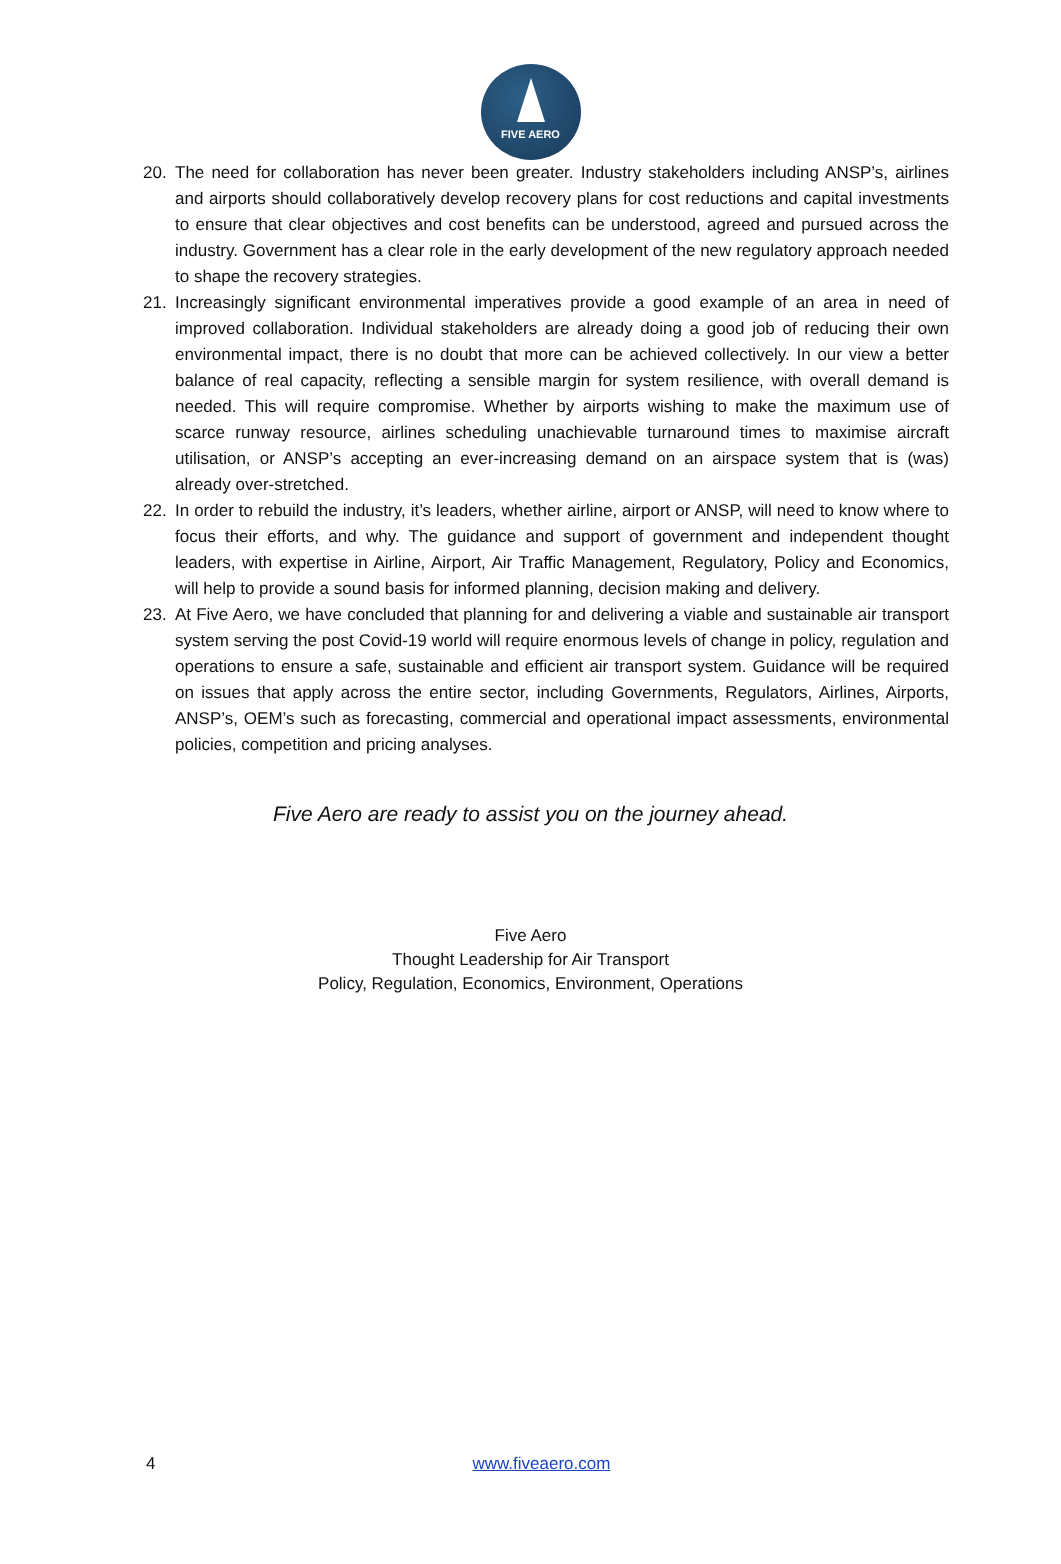FIVE AERO
20. The need for collaboration has never been greater. Industry stakeholders including ANSP’s, airlines and airports should collaboratively develop recovery plans for cost reductions and capital investments to ensure that clear objectives and cost benefits can be understood, agreed and pursued across the industry. Government has a clear role in the early development of the new regulatory approach needed to shape the recovery strategies.
21. Increasingly significant environmental imperatives provide a good example of an area in need of improved collaboration. Individual stakeholders are already doing a good job of reducing their own environmental impact, there is no doubt that more can be achieved collectively. In our view a better balance of real capacity, reflecting a sensible margin for system resilience, with overall demand is needed. This will require compromise. Whether by airports wishing to make the maximum use of scarce runway resource, airlines scheduling unachievable turnaround times to maximise aircraft utilisation, or ANSP’s accepting an ever-increasing demand on an airspace system that is (was) already over-stretched.
22. In order to rebuild the industry, it’s leaders, whether airline, airport or ANSP, will need to know where to focus their efforts, and why. The guidance and support of government and independent thought leaders, with expertise in Airline, Airport, Air Traffic Management, Regulatory, Policy and Economics, will help to provide a sound basis for informed planning, decision making and delivery.
23. At Five Aero, we have concluded that planning for and delivering a viable and sustainable air transport system serving the post Covid-19 world will require enormous levels of change in policy, regulation and operations to ensure a safe, sustainable and efficient air transport system. Guidance will be required on issues that apply across the entire sector, including Governments, Regulators, Airlines, Airports, ANSP’s, OEM’s such as forecasting, commercial and operational impact assessments, environmental policies, competition and pricing analyses.
Five Aero are ready to assist you on the journey ahead.
Five Aero
Thought Leadership for Air Transport
Policy, Regulation, Economics, Environment, Operations
4 www.fiveaero.com